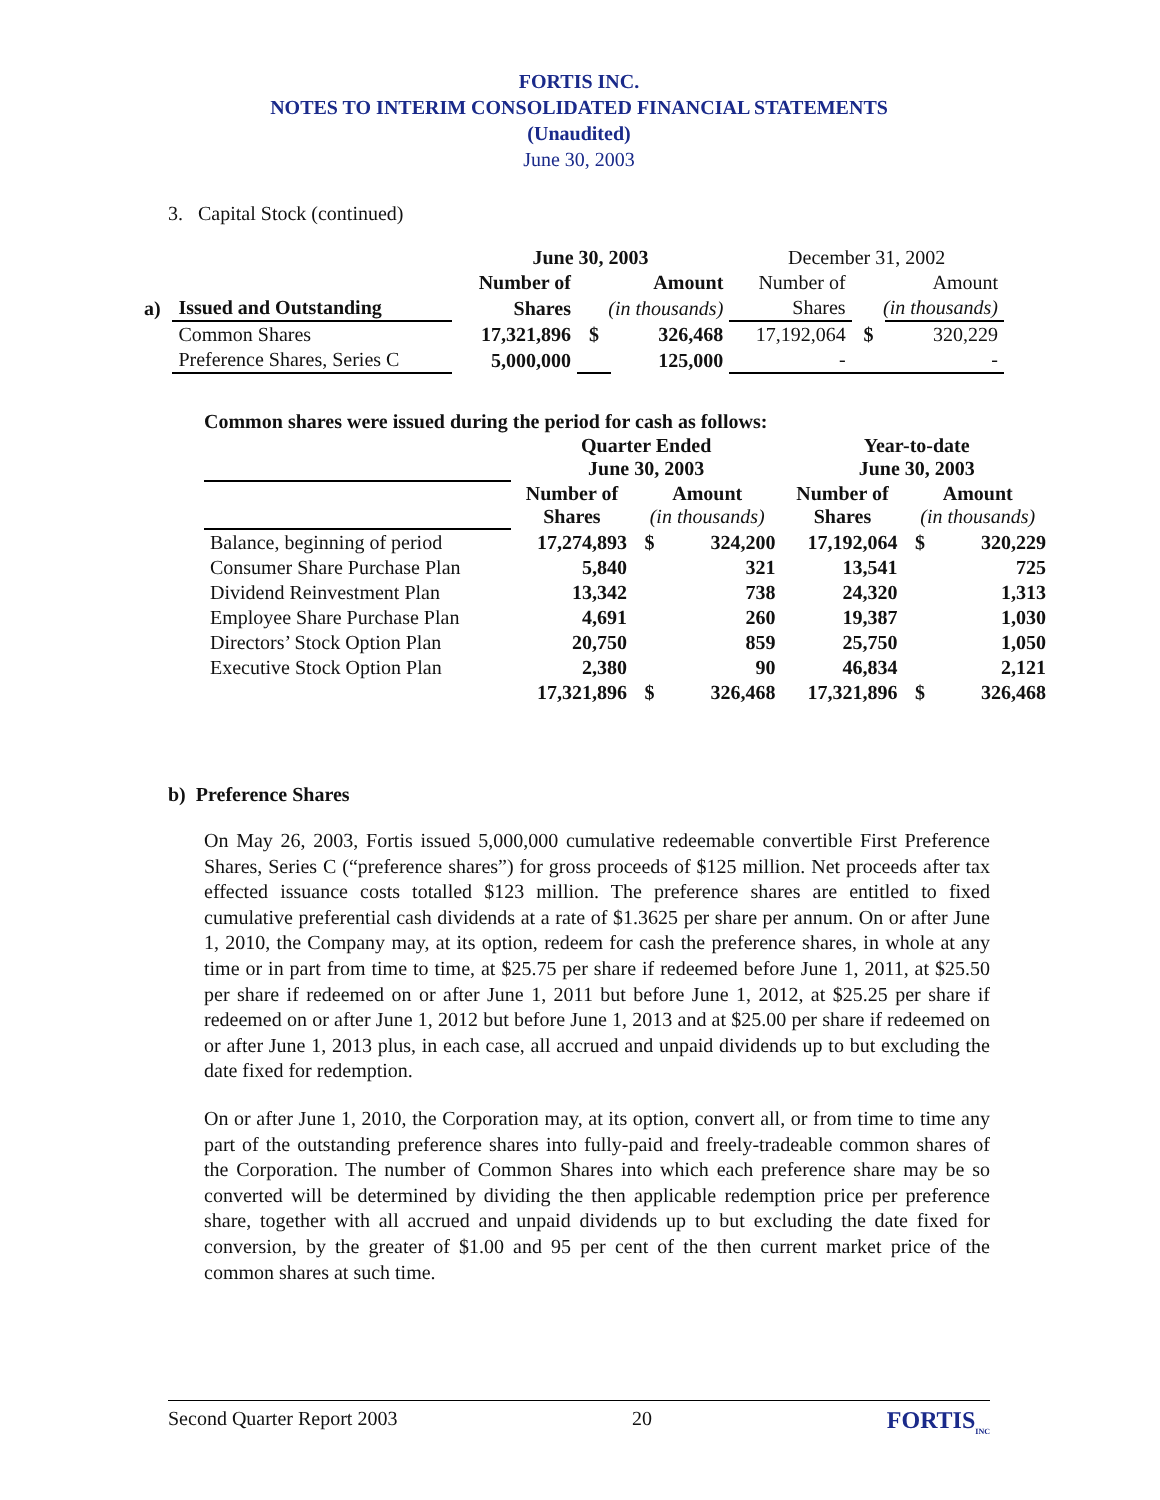FORTIS INC.
NOTES TO INTERIM CONSOLIDATED FINANCIAL STATEMENTS
(Unaudited)
June 30, 2003
3. Capital Stock (continued)
| | | June 30, 2003 | | | December 31, 2002 | | |
| | | Number of | Amount | | Number of | Amount | |
| a) | Issued and Outstanding | Shares | (in thousands) | | Shares | (in thousands) | |
| | Common Shares | 17,321,896 | $ | 326,468 | 17,192,064 | $ | 320,229 |
| | Preference Shares, Series C | 5,000,000 | | 125,000 | - | | - |
Common shares were issued during the period for cash as follows:
| | Quarter Ended June 30, 2003 | | | Year-to-date June 30, 2003 | | |
| | Number of Shares | Amount (in thousands) | | Number of Shares | Amount (in thousands) | |
| Balance, beginning of period | 17,274,893 | $ | 324,200 | 17,192,064 | $ | 320,229 |
| Consumer Share Purchase Plan | 5,840 | | 321 | 13,541 | | 725 |
| Dividend Reinvestment Plan | 13,342 | | 738 | 24,320 | | 1,313 |
| Employee Share Purchase Plan | 4,691 | | 260 | 19,387 | | 1,030 |
| Directors’ Stock Option Plan | 20,750 | | 859 | 25,750 | | 1,050 |
| Executive Stock Option Plan | 2,380 | | 90 | 46,834 | | 2,121 |
| | 17,321,896 | $ | 326,468 | 17,321,896 | $ | 326,468 |
b) Preference Shares
On May 26, 2003, Fortis issued 5,000,000 cumulative redeemable convertible First Preference Shares, Series C (“preference shares”) for gross proceeds of $125 million. Net proceeds after tax effected issuance costs totalled $123 million. The preference shares are entitled to fixed cumulative preferential cash dividends at a rate of $1.3625 per share per annum. On or after June 1, 2010, the Company may, at its option, redeem for cash the preference shares, in whole at any time or in part from time to time, at $25.75 per share if redeemed before June 1, 2011, at $25.50 per share if redeemed on or after June 1, 2011 but before June 1, 2012, at $25.25 per share if redeemed on or after June 1, 2012 but before June 1, 2013 and at $25.00 per share if redeemed on or after June 1, 2013 plus, in each case, all accrued and unpaid dividends up to but excluding the date fixed for redemption.
On or after June 1, 2010, the Corporation may, at its option, convert all, or from time to time any part of the outstanding preference shares into fully-paid and freely-tradeable common shares of the Corporation. The number of Common Shares into which each preference share may be so converted will be determined by dividing the then applicable redemption price per preference share, together with all accrued and unpaid dividends up to but excluding the date fixed for conversion, by the greater of $1.00 and 95 per cent of the then current market price of the common shares at such time.
Second Quarter Report 2003 20 FORTIS<sub>INC</sub>